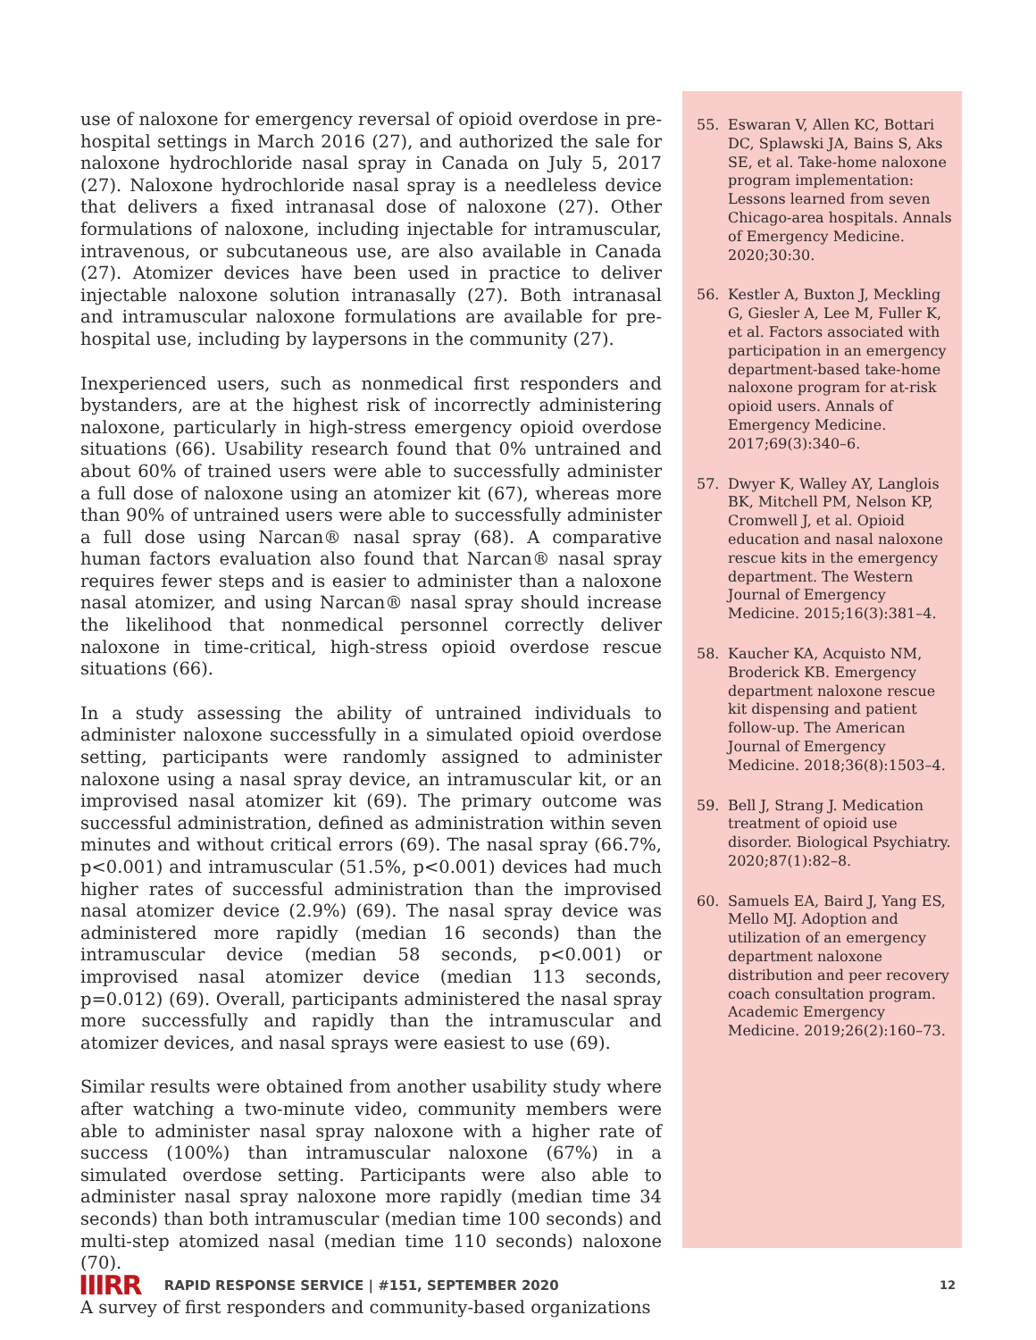use of naloxone for emergency reversal of opioid overdose in pre-hospital settings in March 2016 (27), and authorized the sale for naloxone hydrochloride nasal spray in Canada on July 5, 2017 (27). Naloxone hydrochloride nasal spray is a needleless device that delivers a fixed intranasal dose of naloxone (27). Other formulations of naloxone, including injectable for intramuscular, intravenous, or subcutaneous use, are also available in Canada (27). Atomizer devices have been used in practice to deliver injectable naloxone solution intranasally (27). Both intranasal and intramuscular naloxone formulations are available for pre-hospital use, including by laypersons in the community (27).
Inexperienced users, such as nonmedical first responders and bystanders, are at the highest risk of incorrectly administering naloxone, particularly in high-stress emergency opioid overdose situations (66). Usability research found that 0% untrained and about 60% of trained users were able to successfully administer a full dose of naloxone using an atomizer kit (67), whereas more than 90% of untrained users were able to successfully administer a full dose using Narcan® nasal spray (68). A comparative human factors evaluation also found that Narcan® nasal spray requires fewer steps and is easier to administer than a naloxone nasal atomizer, and using Narcan® nasal spray should increase the likelihood that nonmedical personnel correctly deliver naloxone in time-critical, high-stress opioid overdose rescue situations (66).
In a study assessing the ability of untrained individuals to administer naloxone successfully in a simulated opioid overdose setting, participants were randomly assigned to administer naloxone using a nasal spray device, an intramuscular kit, or an improvised nasal atomizer kit (69). The primary outcome was successful administration, defined as administration within seven minutes and without critical errors (69). The nasal spray (66.7%, p<0.001) and intramuscular (51.5%, p<0.001) devices had much higher rates of successful administration than the improvised nasal atomizer device (2.9%) (69). The nasal spray device was administered more rapidly (median 16 seconds) than the intramuscular device (median 58 seconds, p<0.001) or improvised nasal atomizer device (median 113 seconds, p=0.012) (69). Overall, participants administered the nasal spray more successfully and rapidly than the intramuscular and atomizer devices, and nasal sprays were easiest to use (69).
Similar results were obtained from another usability study where after watching a two-minute video, community members were able to administer nasal spray naloxone with a higher rate of success (100%) than intramuscular naloxone (67%) in a simulated overdose setting. Participants were also able to administer nasal spray naloxone more rapidly (median time 34 seconds) than both intramuscular (median time 100 seconds) and multi-step atomized nasal (median time 110 seconds) naloxone (70).
A survey of first responders and community-based organizations
55. Eswaran V, Allen KC, Bottari DC, Splawski JA, Bains S, Aks SE, et al. Take-home naloxone program implementation: Lessons learned from seven Chicago-area hospitals. Annals of Emergency Medicine. 2020;30:30.
56. Kestler A, Buxton J, Meckling G, Giesler A, Lee M, Fuller K, et al. Factors associated with participation in an emergency department-based take-home naloxone program for at-risk opioid users. Annals of Emergency Medicine. 2017;69(3):340–6.
57. Dwyer K, Walley AY, Langlois BK, Mitchell PM, Nelson KP, Cromwell J, et al. Opioid education and nasal naloxone rescue kits in the emergency department. The Western Journal of Emergency Medicine. 2015;16(3):381–4.
58. Kaucher KA, Acquisto NM, Broderick KB. Emergency department naloxone rescue kit dispensing and patient follow-up. The American Journal of Emergency Medicine. 2018;36(8):1503–4.
59. Bell J, Strang J. Medication treatment of opioid use disorder. Biological Psychiatry. 2020;87(1):82–8.
60. Samuels EA, Baird J, Yang ES, Mello MJ. Adoption and utilization of an emergency department naloxone distribution and peer recovery coach consultation program. Academic Emergency Medicine. 2019;26(2):160–73.
IIIRR RAPID RESPONSE SERVICE | #151, SEPTEMBER 2020 12